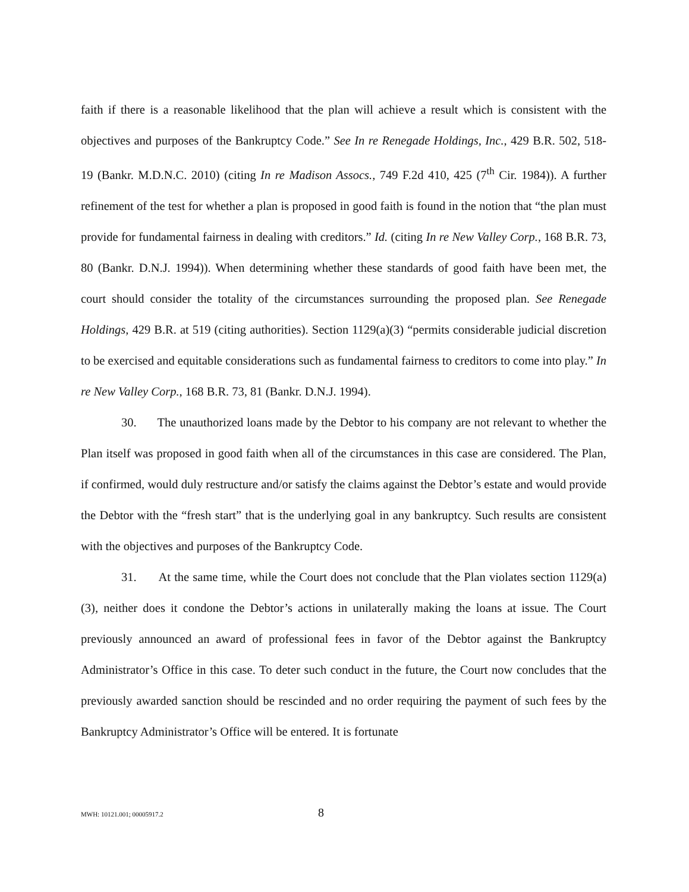faith if there is a reasonable likelihood that the plan will achieve a result which is consistent with the objectives and purposes of the Bankruptcy Code.” See In re Renegade Holdings, Inc., 429 B.R. 502, 518-19 (Bankr. M.D.N.C. 2010) (citing In re Madison Assocs., 749 F.2d 410, 425 (7<sup>th</sup> Cir. 1984)). A further refinement of the test for whether a plan is proposed in good faith is found in the notion that “the plan must provide for fundamental fairness in dealing with creditors.” Id. (citing In re New Valley Corp., 168 B.R. 73, 80 (Bankr. D.N.J. 1994)). When determining whether these standards of good faith have been met, the court should consider the totality of the circumstances surrounding the proposed plan. See Renegade Holdings, 429 B.R. at 519 (citing authorities). Section 1129(a)(3) “permits considerable judicial discretion to be exercised and equitable considerations such as fundamental fairness to creditors to come into play.” In re New Valley Corp., 168 B.R. 73, 81 (Bankr. D.N.J. 1994).
30. The unauthorized loans made by the Debtor to his company are not relevant to whether the Plan itself was proposed in good faith when all of the circumstances in this case are considered. The Plan, if confirmed, would duly restructure and/or satisfy the claims against the Debtor’s estate and would provide the Debtor with the “fresh start” that is the underlying goal in any bankruptcy. Such results are consistent with the objectives and purposes of the Bankruptcy Code.
31. At the same time, while the Court does not conclude that the Plan violates section 1129(a)(3), neither does it condone the Debtor’s actions in unilaterally making the loans at issue. The Court previously announced an award of professional fees in favor of the Debtor against the Bankruptcy Administrator’s Office in this case. To deter such conduct in the future, the Court now concludes that the previously awarded sanction should be rescinded and no order requiring the payment of such fees by the Bankruptcy Administrator’s Office will be entered. It is fortunate
MWH: 10121.001; 00005917.2 8